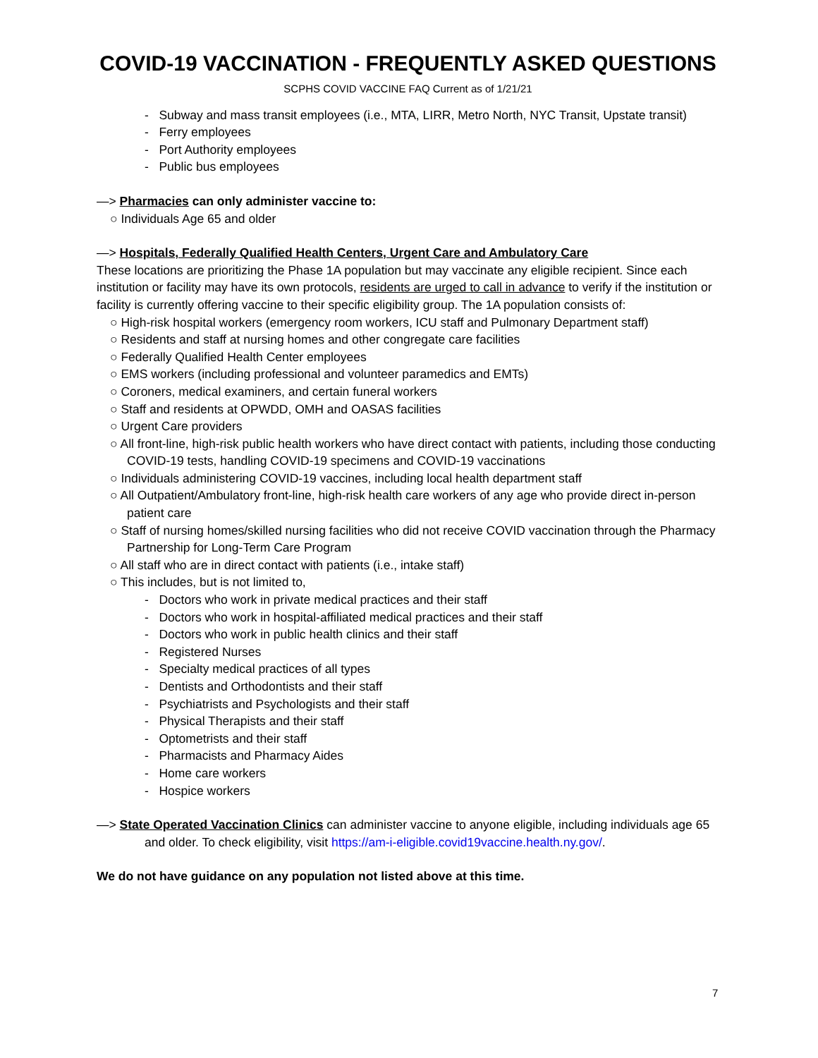COVID-19 VACCINATION - FREQUENTLY ASKED QUESTIONS
SCPHS COVID VACCINE FAQ Current as of 1/21/21
- Subway and mass transit employees (i.e., MTA, LIRR, Metro North, NYC Transit, Upstate transit)
- Ferry employees
- Port Authority employees
- Public bus employees
—> Pharmacies can only administer vaccine to:
○ Individuals Age 65 and older
—> Hospitals, Federally Qualified Health Centers, Urgent Care and Ambulatory Care
These locations are prioritizing the Phase 1A population but may vaccinate any eligible recipient. Since each institution or facility may have its own protocols, residents are urged to call in advance to verify if the institution or facility is currently offering vaccine to their specific eligibility group. The 1A population consists of:
○ High-risk hospital workers (emergency room workers, ICU staff and Pulmonary Department staff)
○ Residents and staff at nursing homes and other congregate care facilities
○ Federally Qualified Health Center employees
○ EMS workers (including professional and volunteer paramedics and EMTs)
○ Coroners, medical examiners, and certain funeral workers
○ Staff and residents at OPWDD, OMH and OASAS facilities
○ Urgent Care providers
○ All front-line, high-risk public health workers who have direct contact with patients, including those conducting COVID-19 tests, handling COVID-19 specimens and COVID-19 vaccinations
○ Individuals administering COVID-19 vaccines, including local health department staff
○ All Outpatient/Ambulatory front-line, high-risk health care workers of any age who provide direct in-person patient care
○ Staff of nursing homes/skilled nursing facilities who did not receive COVID vaccination through the Pharmacy Partnership for Long-Term Care Program
○ All staff who are in direct contact with patients (i.e., intake staff)
○ This includes, but is not limited to,
- Doctors who work in private medical practices and their staff
- Doctors who work in hospital-affiliated medical practices and their staff
- Doctors who work in public health clinics and their staff
- Registered Nurses
- Specialty medical practices of all types
- Dentists and Orthodontists and their staff
- Psychiatrists and Psychologists and their staff
- Physical Therapists and their staff
- Optometrists and their staff
- Pharmacists and Pharmacy Aides
- Home care workers
- Hospice workers
—> State Operated Vaccination Clinics can administer vaccine to anyone eligible, including individuals age 65 and older. To check eligibility, visit https://am-i-eligible.covid19vaccine.health.ny.gov/.
We do not have guidance on any population not listed above at this time.
7